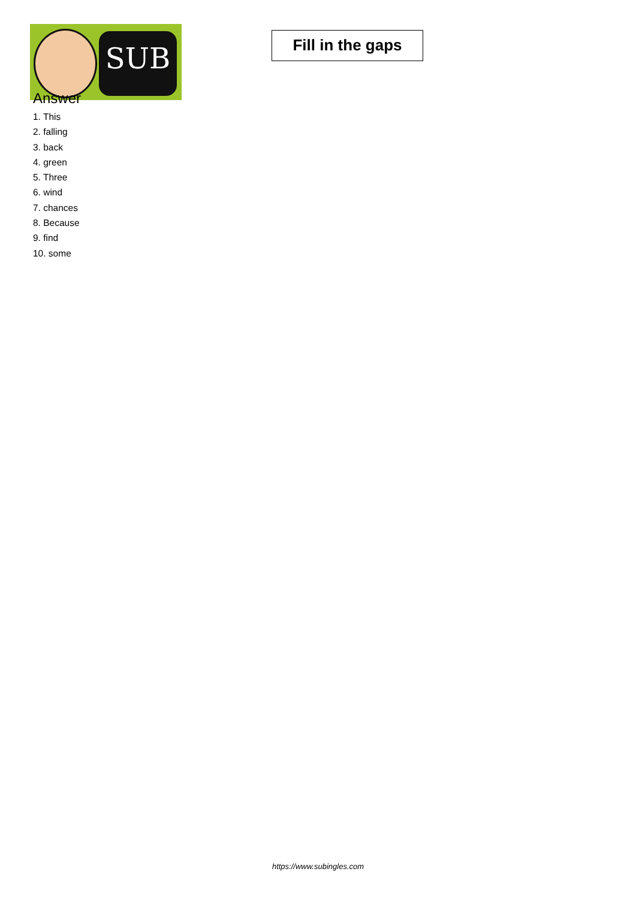SUB
Fill in the gaps
Answer
1. This
2. falling
3. back
4. green
5. Three
6. wind
7. chances
8. Because
9. find
10. some
https://www.subingles.com